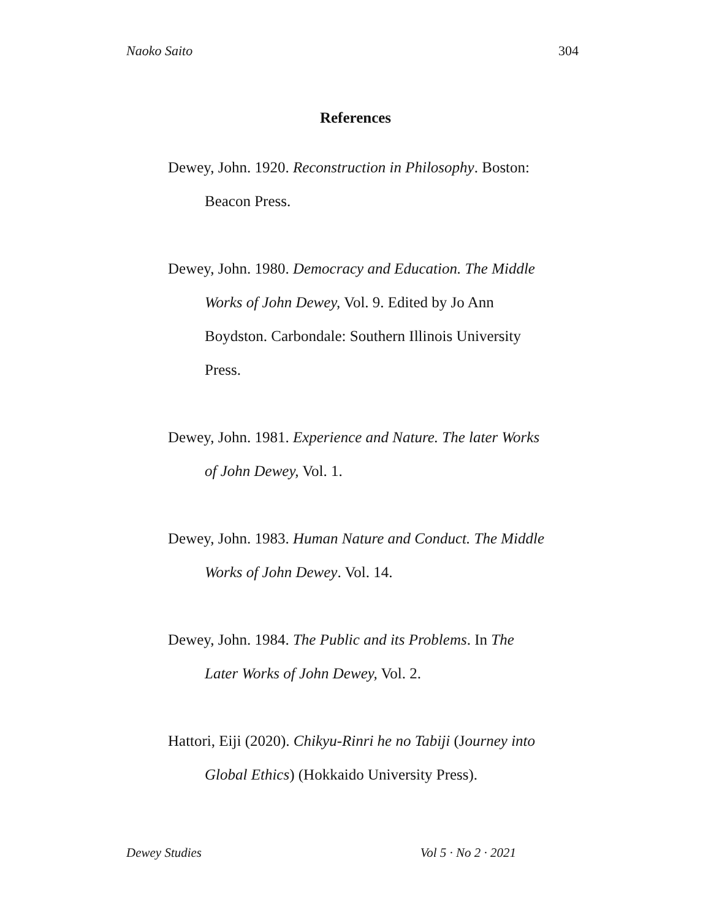Naoko Saito 304
References
Dewey, John. 1920. Reconstruction in Philosophy. Boston: Beacon Press.
Dewey, John. 1980. Democracy and Education. The Middle Works of John Dewey, Vol. 9. Edited by Jo Ann Boydston. Carbondale: Southern Illinois University Press.
Dewey, John. 1981. Experience and Nature. The later Works of John Dewey, Vol. 1.
Dewey, John. 1983. Human Nature and Conduct. The Middle Works of John Dewey. Vol. 14.
Dewey, John. 1984. The Public and its Problems. In The Later Works of John Dewey, Vol. 2.
Hattori, Eiji (2020). Chikyu-Rinri he no Tabiji (Journey into Global Ethics) (Hokkaido University Press).
Dewey Studies Vol 5 · No 2 · 2021